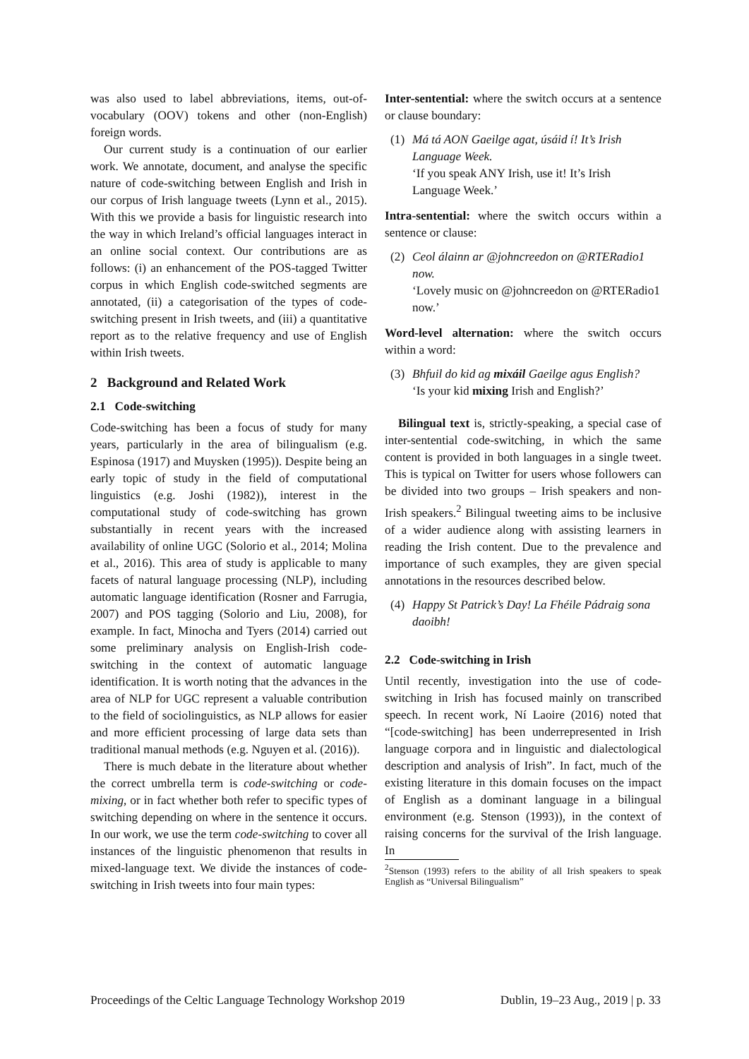was also used to label abbreviations, items, out-of-vocabulary (OOV) tokens and other (non-English) foreign words.
Our current study is a continuation of our earlier work. We annotate, document, and analyse the specific nature of code-switching between English and Irish in our corpus of Irish language tweets (Lynn et al., 2015). With this we provide a basis for linguistic research into the way in which Ireland’s official languages interact in an online social context. Our contributions are as follows: (i) an enhancement of the POS-tagged Twitter corpus in which English code-switched segments are annotated, (ii) a categorisation of the types of code-switching present in Irish tweets, and (iii) a quantitative report as to the relative frequency and use of English within Irish tweets.
2 Background and Related Work
2.1 Code-switching
Code-switching has been a focus of study for many years, particularly in the area of bilingualism (e.g. Espinosa (1917) and Muysken (1995)). Despite being an early topic of study in the field of computational linguistics (e.g. Joshi (1982)), interest in the computational study of code-switching has grown substantially in recent years with the increased availability of online UGC (Solorio et al., 2014; Molina et al., 2016). This area of study is applicable to many facets of natural language processing (NLP), including automatic language identification (Rosner and Farrugia, 2007) and POS tagging (Solorio and Liu, 2008), for example. In fact, Minocha and Tyers (2014) carried out some preliminary analysis on English-Irish code-switching in the context of automatic language identification. It is worth noting that the advances in the area of NLP for UGC represent a valuable contribution to the field of sociolinguistics, as NLP allows for easier and more efficient processing of large data sets than traditional manual methods (e.g. Nguyen et al. (2016)).
There is much debate in the literature about whether the correct umbrella term is code-switching or code-mixing, or in fact whether both refer to specific types of switching depending on where in the sentence it occurs. In our work, we use the term code-switching to cover all instances of the linguistic phenomenon that results in mixed-language text. We divide the instances of code-switching in Irish tweets into four main types:
Inter-sentential: where the switch occurs at a sentence or clause boundary:
(1)
Má tá AON Gaeilge agat, úsáid í! It’s Irish Language Week.
‘If you speak ANY Irish, use it! It’s Irish Language Week.’
Intra-sentential: where the switch occurs within a sentence or clause:
(2)
Ceol álainn ar @johncreedon on @RTERadio1 now.
‘Lovely music on @johncreedon on @RTERadio1 now.’
Word-level alternation: where the switch occurs within a word:
(3)
Bhfuil do kid ag mixáil Gaeilge agus English?
‘Is your kid mixing Irish and English?’
Bilingual text is, strictly-speaking, a special case of inter-sentential code-switching, in which the same content is provided in both languages in a single tweet. This is typical on Twitter for users whose followers can be divided into two groups – Irish speakers and non-Irish speakers.<sup>2</sup> Bilingual tweeting aims to be inclusive of a wider audience along with assisting learners in reading the Irish content. Due to the prevalence and importance of such examples, they are given special annotations in the resources described below.
(4)
Happy St Patrick’s Day! La Fhéile Pádraig sona daoibh!
2.2 Code-switching in Irish
Until recently, investigation into the use of code-switching in Irish has focused mainly on transcribed speech. In recent work, Ní Laoire (2016) noted that “[code-switching] has been underrepresented in Irish language corpora and in linguistic and dialectological description and analysis of Irish”. In fact, much of the existing literature in this domain focuses on the impact of English as a dominant language in a bilingual environment (e.g. Stenson (1993)), in the context of raising concerns for the survival of the Irish language. In
<sup>2</sup> Stenson (1993) refers to the ability of all Irish speakers to speak English as “Universal Bilingualism”
Proceedings of the Celtic Language Technology Workshop 2019 Dublin, 19–23 Aug., 2019 | p. 33